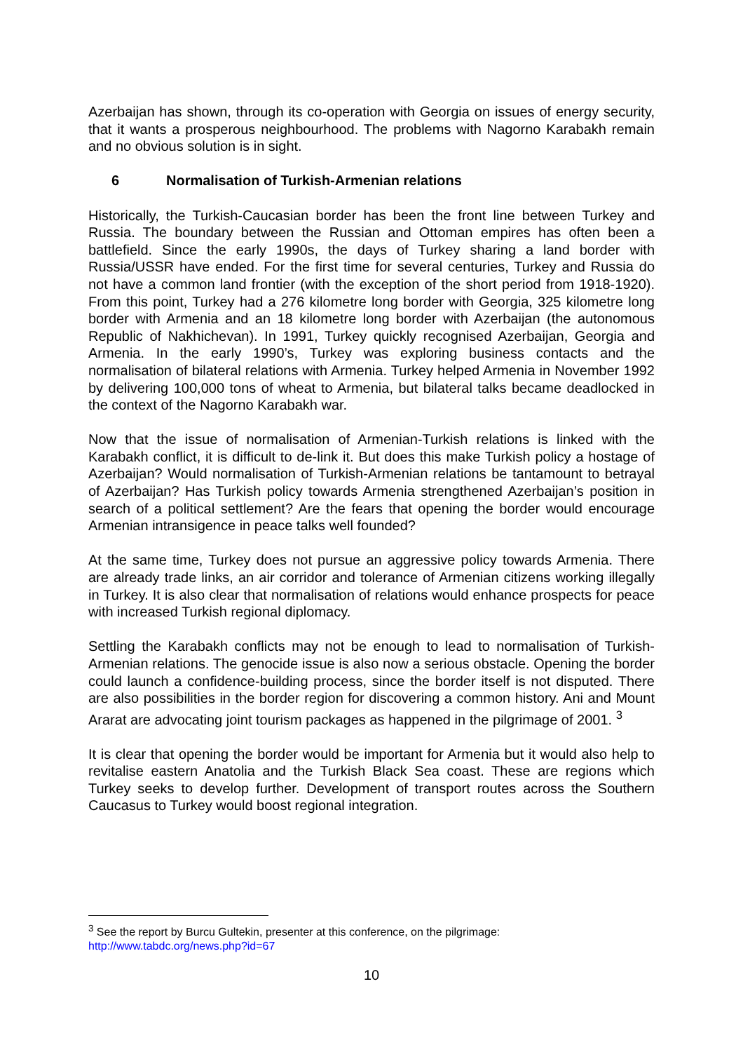Azerbaijan has shown, through its co-operation with Georgia on issues of energy security, that it wants a prosperous neighbourhood. The problems with Nagorno Karabakh remain and no obvious solution is in sight.
6 Normalisation of Turkish-Armenian relations
Historically, the Turkish-Caucasian border has been the front line between Turkey and Russia. The boundary between the Russian and Ottoman empires has often been a battlefield. Since the early 1990s, the days of Turkey sharing a land border with Russia/USSR have ended. For the first time for several centuries, Turkey and Russia do not have a common land frontier (with the exception of the short period from 1918-1920). From this point, Turkey had a 276 kilometre long border with Georgia, 325 kilometre long border with Armenia and an 18 kilometre long border with Azerbaijan (the autonomous Republic of Nakhichevan). In 1991, Turkey quickly recognised Azerbaijan, Georgia and Armenia. In the early 1990’s, Turkey was exploring business contacts and the normalisation of bilateral relations with Armenia. Turkey helped Armenia in November 1992 by delivering 100,000 tons of wheat to Armenia, but bilateral talks became deadlocked in the context of the Nagorno Karabakh war.
Now that the issue of normalisation of Armenian-Turkish relations is linked with the Karabakh conflict, it is difficult to de-link it. But does this make Turkish policy a hostage of Azerbaijan? Would normalisation of Turkish-Armenian relations be tantamount to betrayal of Azerbaijan? Has Turkish policy towards Armenia strengthened Azerbaijan’s position in search of a political settlement? Are the fears that opening the border would encourage Armenian intransigence in peace talks well founded?
At the same time, Turkey does not pursue an aggressive policy towards Armenia. There are already trade links, an air corridor and tolerance of Armenian citizens working illegally in Turkey. It is also clear that normalisation of relations would enhance prospects for peace with increased Turkish regional diplomacy.
Settling the Karabakh conflicts may not be enough to lead to normalisation of Turkish-Armenian relations. The genocide issue is also now a serious obstacle. Opening the border could launch a confidence-building process, since the border itself is not disputed. There are also possibilities in the border region for discovering a common history. Ani and Mount Ararat are advocating joint tourism packages as happened in the pilgrimage of 2001. <sup>3</sup>
It is clear that opening the border would be important for Armenia but it would also help to revitalise eastern Anatolia and the Turkish Black Sea coast. These are regions which Turkey seeks to develop further. Development of transport routes across the Southern Caucasus to Turkey would boost regional integration.
<sup>3</sup> See the report by Burcu Gultekin, presenter at this conference, on the pilgrimage:
http://www.tabdc.org/news.php?id=67
10